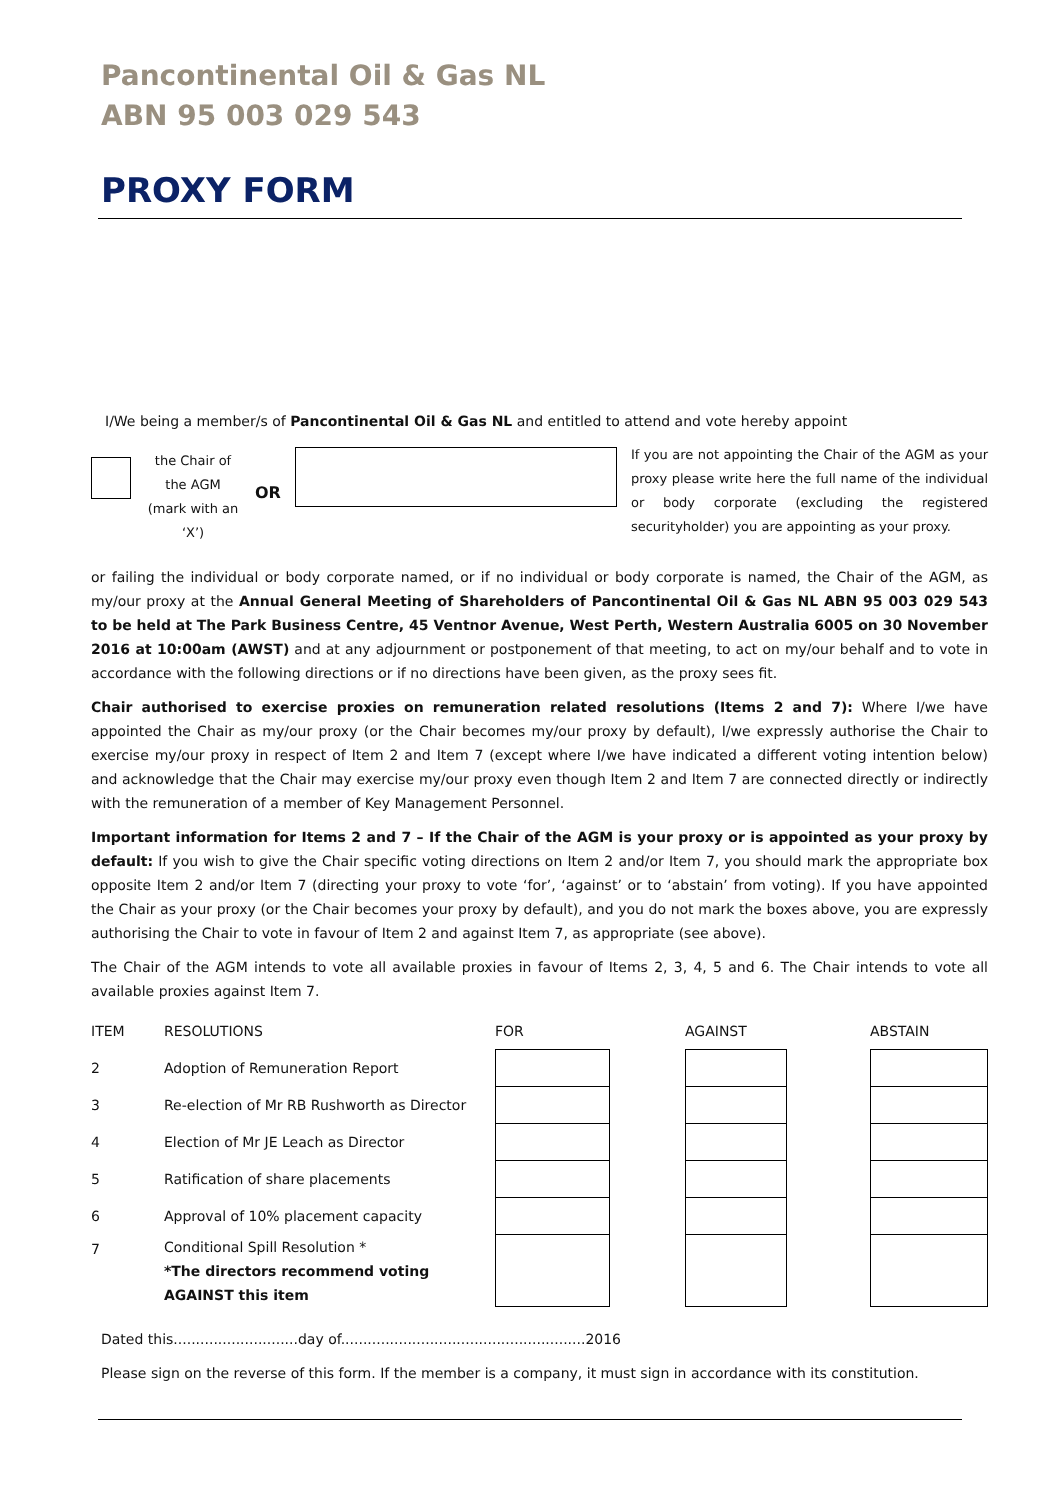Pancontinental Oil & Gas NL
ABN 95 003 029 543
PROXY FORM
I/We being a member/s of Pancontinental Oil & Gas NL and entitled to attend and vote hereby appoint
the Chair of the AGM (mark with an ‘X’)
OR
If you are not appointing the Chair of the AGM as your proxy please write here the full name of the individual or body corporate (excluding the registered securityholder) you are appointing as your proxy.
or failing the individual or body corporate named, or if no individual or body corporate is named, the Chair of the AGM, as my/our proxy at the Annual General Meeting of Shareholders of Pancontinental Oil & Gas NL ABN 95 003 029 543 to be held at The Park Business Centre, 45 Ventnor Avenue, West Perth, Western Australia 6005 on 30 November 2016 at 10:00am (AWST) and at any adjournment or postponement of that meeting, to act on my/our behalf and to vote in accordance with the following directions or if no directions have been given, as the proxy sees fit.
Chair authorised to exercise proxies on remuneration related resolutions (Items 2 and 7): Where I/we have appointed the Chair as my/our proxy (or the Chair becomes my/our proxy by default), I/we expressly authorise the Chair to exercise my/our proxy in respect of Item 2 and Item 7 (except where I/we have indicated a different voting intention below) and acknowledge that the Chair may exercise my/our proxy even though Item 2 and Item 7 are connected directly or indirectly with the remuneration of a member of Key Management Personnel.
Important information for Items 2 and 7 – If the Chair of the AGM is your proxy or is appointed as your proxy by default: If you wish to give the Chair specific voting directions on Item 2 and/or Item 7, you should mark the appropriate box opposite Item 2 and/or Item 7 (directing your proxy to vote ‘for’, ‘against’ or to ‘abstain’ from voting). If you have appointed the Chair as your proxy (or the Chair becomes your proxy by default), and you do not mark the boxes above, you are expressly authorising the Chair to vote in favour of Item 2 and against Item 7, as appropriate (see above).
The Chair of the AGM intends to vote all available proxies in favour of Items 2, 3, 4, 5 and 6. The Chair intends to vote all available proxies against Item 7.
| ITEM | RESOLUTIONS | FOR | | AGAINST | | ABSTAIN |
| --- | --- | --- | --- | --- | --- | --- |
| 2 | Adoption of Remuneration Report | | | | | |
| 3 | Re-election of Mr RB Rushworth as Director | | | | | |
| 4 | Election of Mr JE Leach as Director | | | | | |
| 5 | Ratification of share placements | | | | | |
| 6 | Approval of 10% placement capacity | | | | | |
| 7 | Conditional Spill Resolution * *The directors recommend voting AGAINST this item | | | | | |
Dated this............................day of.......................................................2016
Please sign on the reverse of this form. If the member is a company, it must sign in accordance with its constitution.